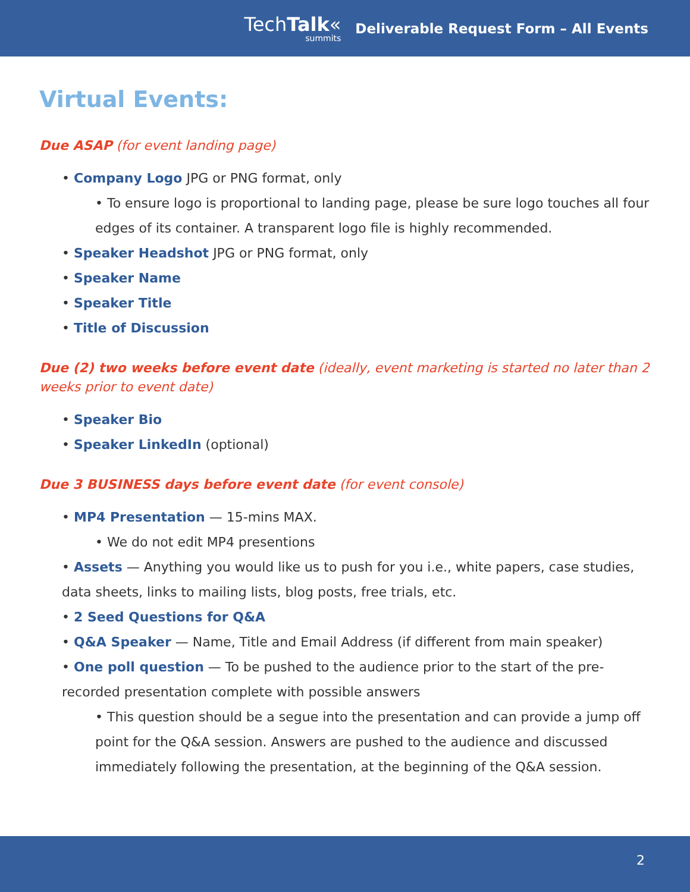TechTalk«
summits
Deliverable Request Form – All Events
Virtual Events:
Due ASAP (for event landing page)
• Company Logo JPG or PNG format, only
• To ensure logo is proportional to landing page, please be sure logo touches all four edges of its container. A transparent logo file is highly recommended.
• Speaker Headshot JPG or PNG format, only
• Speaker Name
• Speaker Title
• Title of Discussion
Due (2) two weeks before event date (ideally, event marketing is started no later than 2 weeks prior to event date)
• Speaker Bio
• Speaker LinkedIn (optional)
Due 3 BUSINESS days before event date (for event console)
• MP4 Presentation — 15-mins MAX.
• We do not edit MP4 presentions
• Assets — Anything you would like us to push for you i.e., white papers, case studies, data sheets, links to mailing lists, blog posts, free trials, etc.
• 2 Seed Questions for Q&A
• Q&A Speaker — Name, Title and Email Address (if different from main speaker)
• One poll question — To be pushed to the audience prior to the start of the pre-recorded presentation complete with possible answers
• This question should be a segue into the presentation and can provide a jump off point for the Q&A session. Answers are pushed to the audience and discussed immediately following the presentation, at the beginning of the Q&A session.
2